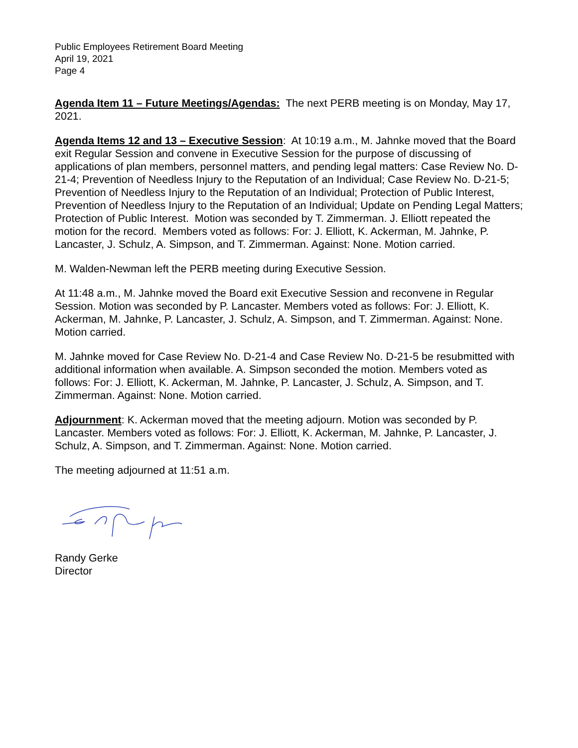Public Employees Retirement Board Meeting
April 19, 2021
Page 4
Agenda Item 11 – Future Meetings/Agendas: The next PERB meeting is on Monday, May 17, 2021.
Agenda Items 12 and 13 – Executive Session: At 10:19 a.m., M. Jahnke moved that the Board exit Regular Session and convene in Executive Session for the purpose of discussing of applications of plan members, personnel matters, and pending legal matters: Case Review No. D-21-4; Prevention of Needless Injury to the Reputation of an Individual; Case Review No. D-21-5; Prevention of Needless Injury to the Reputation of an Individual; Protection of Public Interest, Prevention of Needless Injury to the Reputation of an Individual; Update on Pending Legal Matters; Protection of Public Interest. Motion was seconded by T. Zimmerman. J. Elliott repeated the motion for the record. Members voted as follows: For: J. Elliott, K. Ackerman, M. Jahnke, P. Lancaster, J. Schulz, A. Simpson, and T. Zimmerman. Against: None. Motion carried.
M. Walden-Newman left the PERB meeting during Executive Session.
At 11:48 a.m., M. Jahnke moved the Board exit Executive Session and reconvene in Regular Session. Motion was seconded by P. Lancaster. Members voted as follows: For: J. Elliott, K. Ackerman, M. Jahnke, P. Lancaster, J. Schulz, A. Simpson, and T. Zimmerman. Against: None. Motion carried.
M. Jahnke moved for Case Review No. D-21-4 and Case Review No. D-21-5 be resubmitted with additional information when available. A. Simpson seconded the motion. Members voted as follows: For: J. Elliott, K. Ackerman, M. Jahnke, P. Lancaster, J. Schulz, A. Simpson, and T. Zimmerman. Against: None. Motion carried.
Adjournment: K. Ackerman moved that the meeting adjourn. Motion was seconded by P. Lancaster. Members voted as follows: For: J. Elliott, K. Ackerman, M. Jahnke, P. Lancaster, J. Schulz, A. Simpson, and T. Zimmerman. Against: None. Motion carried.
The meeting adjourned at 11:51 a.m.
Randy Gerke
Director